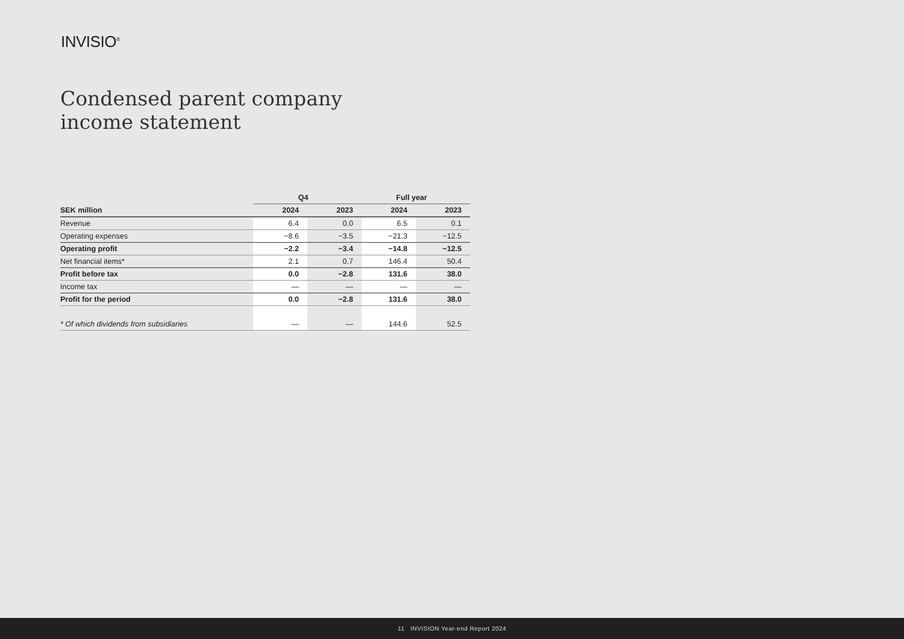INVISIO<sup>®</sup>
Condensed parent company
income statement
| | Q4 | | Full year | |
| --- | --- | --- | --- | --- |
| SEK million | 2024 | 2023 | 2024 | 2023 |
| Revenue | 6.4 | 0.0 | 6.5 | 0.1 |
| Operating expenses | −8.6 | −3.5 | −21.3 | −12.5 |
| Operating profit | −2.2 | −3.4 | −14.8 | −12.5 |
| Net financial items* | 2.1 | 0.7 | 146.4 | 50.4 |
| Profit before tax | 0.0 | −2.8 | 131.6 | 38.0 |
| Income tax | — | — | — | — |
| Profit for the period | 0.0 | −2.8 | 131.6 | 38.0 |
| * Of which dividends from subsidiaries | — | — | 144.6 | 52.5 |
11 INVISION Year-end Report 2024